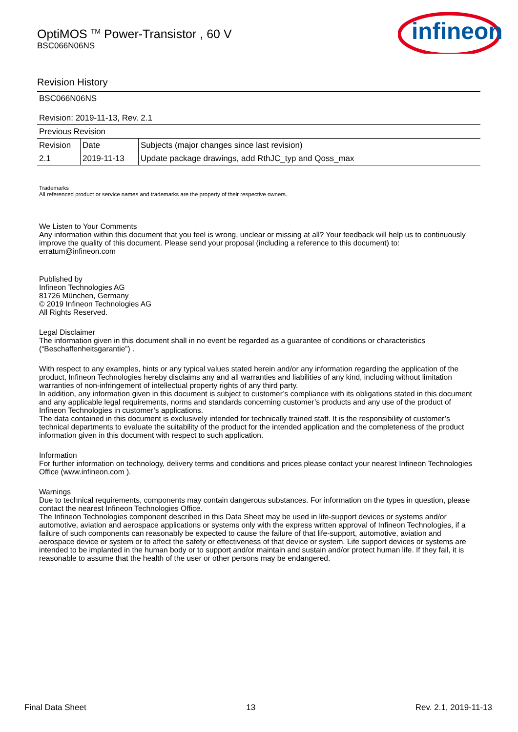OptiMOS <sup>TM</sup> Power-Transistor , 60 V
BSC066N06NS
infineon
Revision History
| BSC066N06NS | | |
| Revision: 2019-11-13, Rev. 2.1 | | |
| Previous Revision | | |
| Revision | Date | Subjects (major changes since last revision) |
| 2.1 | 2019-11-13 | Update package drawings, add RthJC_typ and Qoss_max |
Trademarks
All referenced product or service names and trademarks are the property of their respective owners.
We Listen to Your Comments
Any information within this document that you feel is wrong, unclear or missing at all? Your feedback will help us to continuously improve the quality of this document. Please send your proposal (including a reference to this document) to:
erratum@infineon.com
Published by
Infineon Technologies AG
81726 München, Germany
© 2019 Infineon Technologies AG
All Rights Reserved.
Legal Disclaimer
The information given in this document shall in no event be regarded as a guarantee of conditions or characteristics (“Beschaffenheitsgarantie”) .
With respect to any examples, hints or any typical values stated herein and/or any information regarding the application of the product, Infineon Technologies hereby disclaims any and all warranties and liabilities of any kind, including without limitation warranties of non-infringement of intellectual property rights of any third party.
In addition, any information given in this document is subject to customer’s compliance with its obligations stated in this document and any applicable legal requirements, norms and standards concerning customer’s products and any use of the product of Infineon Technologies in customer’s applications.
The data contained in this document is exclusively intended for technically trained staff. It is the responsibility of customer’s technical departments to evaluate the suitability of the product for the intended application and the completeness of the product information given in this document with respect to such application.
Information
For further information on technology, delivery terms and conditions and prices please contact your nearest Infineon Technologies Office (www.infineon.com ).
Warnings
Due to technical requirements, components may contain dangerous substances. For information on the types in question, please contact the nearest Infineon Technologies Office.
The Infineon Technologies component described in this Data Sheet may be used in life-support devices or systems and/or automotive, aviation and aerospace applications or systems only with the express written approval of Infineon Technologies, if a failure of such components can reasonably be expected to cause the failure of that life-support, automotive, aviation and aerospace device or system or to affect the safety or effectiveness of that device or system. Life support devices or systems are intended to be implanted in the human body or to support and/or maintain and sustain and/or protect human life. If they fail, it is reasonable to assume that the health of the user or other persons may be endangered.
Final Data Sheet 13 Rev. 2.1, 2019-11-13